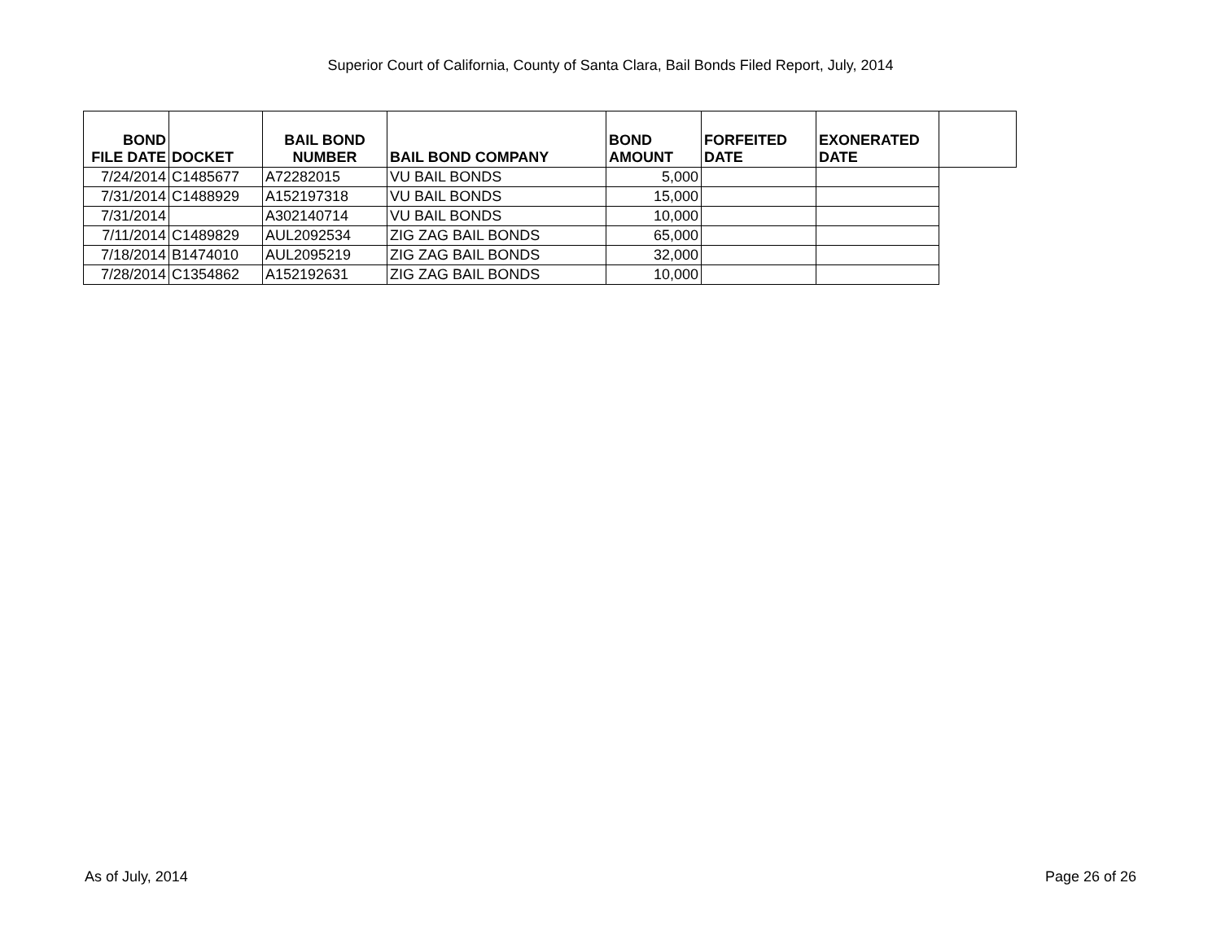Superior Court of California, County of Santa Clara, Bail Bonds Filed Report, July, 2014
| BOND FILE DATE | DOCKET | BAIL BOND NUMBER | BAIL BOND COMPANY | BOND AMOUNT | FORFEITED DATE | EXONERATED DATE | |
| --- | --- | --- | --- | --- | --- | --- | --- |
| 7/24/2014 | C1485677 | A72282015 | VU BAIL BONDS | 5,000 | | | |
| 7/31/2014 | C1488929 | A152197318 | VU BAIL BONDS | 15,000 | | | |
| 7/31/2014 | | A302140714 | VU BAIL BONDS | 10,000 | | | |
| 7/11/2014 | C1489829 | AUL2092534 | ZIG ZAG BAIL BONDS | 65,000 | | | |
| 7/18/2014 | B1474010 | AUL2095219 | ZIG ZAG BAIL BONDS | 32,000 | | | |
| 7/28/2014 | C1354862 | A152192631 | ZIG ZAG BAIL BONDS | 10,000 | | | |
As of July, 2014 Page 26 of 26